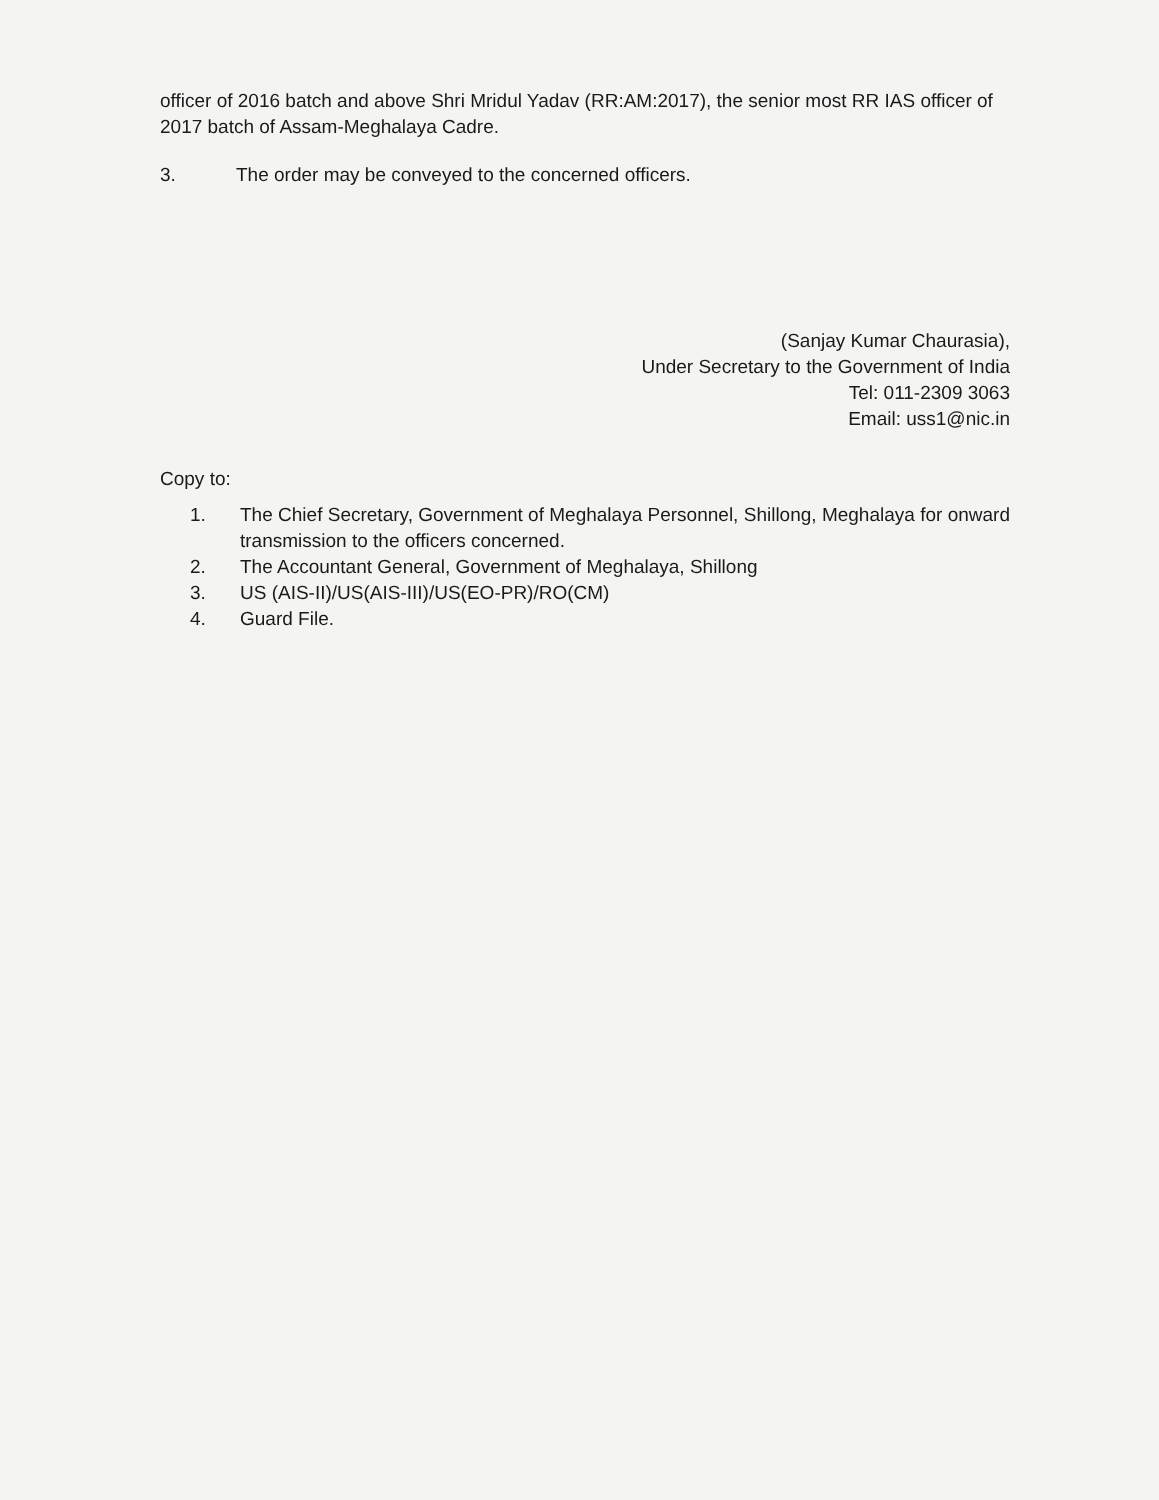officer of 2016 batch and above Shri Mridul Yadav (RR:AM:2017), the senior most RR IAS officer of 2017 batch of Assam-Meghalaya Cadre.
3. The order may be conveyed to the concerned officers.
(Sanjay Kumar Chaurasia),
Under Secretary to the Government of India
Tel: 011-2309 3063
Email: uss1@nic.in
Copy to:
1. The Chief Secretary, Government of Meghalaya Personnel, Shillong, Meghalaya for onward transmission to the officers concerned.
2. The Accountant General, Government of Meghalaya, Shillong
3. US (AIS-II)/US(AIS-III)/US(EO-PR)/RO(CM)
4. Guard File.